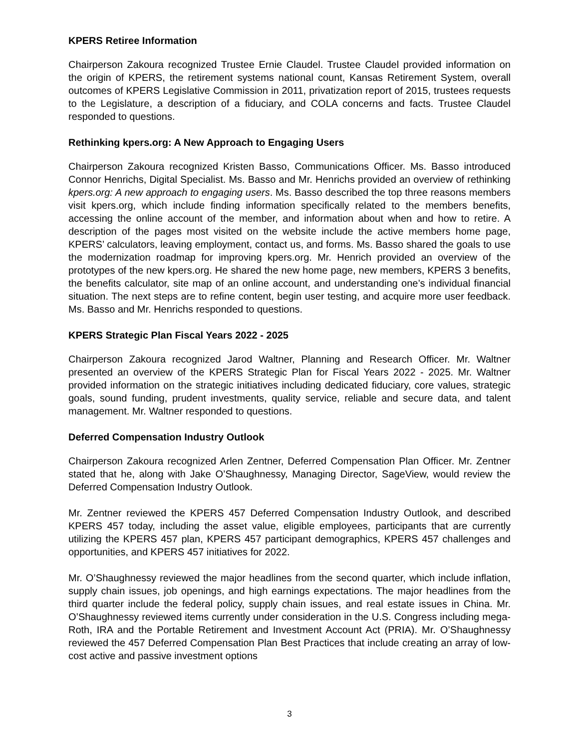KPERS Retiree Information
Chairperson Zakoura recognized Trustee Ernie Claudel. Trustee Claudel provided information on the origin of KPERS, the retirement systems national count, Kansas Retirement System, overall outcomes of KPERS Legislative Commission in 2011, privatization report of 2015, trustees requests to the Legislature, a description of a fiduciary, and COLA concerns and facts. Trustee Claudel responded to questions.
Rethinking kpers.org: A New Approach to Engaging Users
Chairperson Zakoura recognized Kristen Basso, Communications Officer. Ms. Basso introduced Connor Henrichs, Digital Specialist. Ms. Basso and Mr. Henrichs provided an overview of rethinking kpers.org: A new approach to engaging users. Ms. Basso described the top three reasons members visit kpers.org, which include finding information specifically related to the members benefits, accessing the online account of the member, and information about when and how to retire. A description of the pages most visited on the website include the active members home page, KPERS’ calculators, leaving employment, contact us, and forms. Ms. Basso shared the goals to use the modernization roadmap for improving kpers.org. Mr. Henrich provided an overview of the prototypes of the new kpers.org. He shared the new home page, new members, KPERS 3 benefits, the benefits calculator, site map of an online account, and understanding one’s individual financial situation. The next steps are to refine content, begin user testing, and acquire more user feedback. Ms. Basso and Mr. Henrichs responded to questions.
KPERS Strategic Plan Fiscal Years 2022 - 2025
Chairperson Zakoura recognized Jarod Waltner, Planning and Research Officer. Mr. Waltner presented an overview of the KPERS Strategic Plan for Fiscal Years 2022 - 2025. Mr. Waltner provided information on the strategic initiatives including dedicated fiduciary, core values, strategic goals, sound funding, prudent investments, quality service, reliable and secure data, and talent management. Mr. Waltner responded to questions.
Deferred Compensation Industry Outlook
Chairperson Zakoura recognized Arlen Zentner, Deferred Compensation Plan Officer. Mr. Zentner stated that he, along with Jake O’Shaughnessy, Managing Director, SageView, would review the Deferred Compensation Industry Outlook.
Mr. Zentner reviewed the KPERS 457 Deferred Compensation Industry Outlook, and described KPERS 457 today, including the asset value, eligible employees, participants that are currently utilizing the KPERS 457 plan, KPERS 457 participant demographics, KPERS 457 challenges and opportunities, and KPERS 457 initiatives for 2022.
Mr. O’Shaughnessy reviewed the major headlines from the second quarter, which include inflation, supply chain issues, job openings, and high earnings expectations. The major headlines from the third quarter include the federal policy, supply chain issues, and real estate issues in China. Mr. O’Shaughnessy reviewed items currently under consideration in the U.S. Congress including mega-Roth, IRA and the Portable Retirement and Investment Account Act (PRIA). Mr. O’Shaughnessy reviewed the 457 Deferred Compensation Plan Best Practices that include creating an array of low-cost active and passive investment options
3